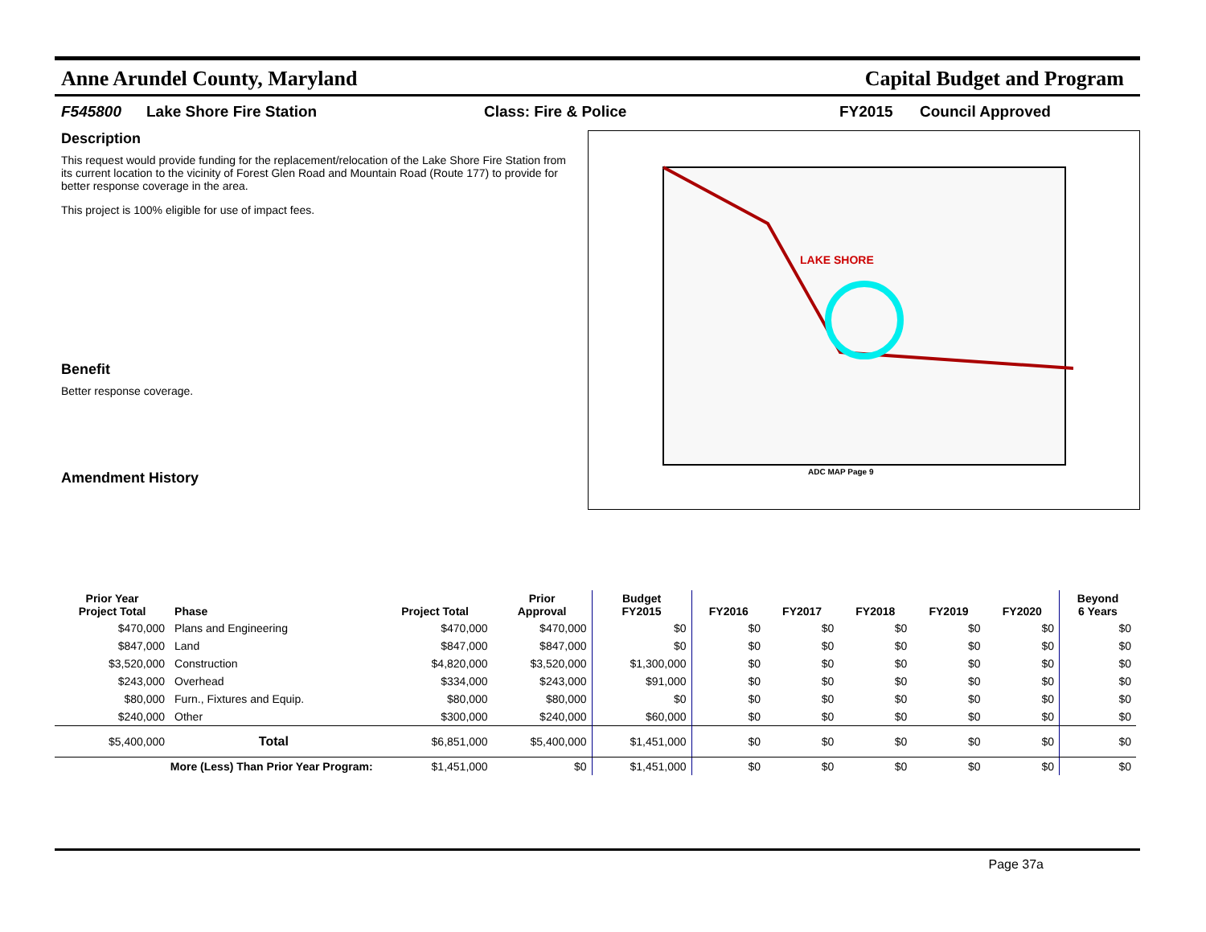Anne Arundel County, Maryland Capital Budget and Program
F545800 Lake Shore Fire Station Class: Fire & Police FY2015 Council Approved
Description
This request would provide funding for the replacement/relocation of the Lake Shore Fire Station from its current location to the vicinity of Forest Glen Road and Mountain Road (Route 177) to provide for better response coverage in the area.
This project is 100% eligible for use of impact fees.
Benefit
Better response coverage.
Amendment History
LAKE SHORE
ADC MAP Page 9
| Prior Year Project Total | Phase | Project Total | Prior Approval | Budget FY2015 | FY2016 | FY2017 | FY2018 | FY2019 | FY2020 | Beyond 6 Years |
| --- | --- | --- | --- | --- | --- | --- | --- | --- | --- | --- |
| $470,000 | Plans and Engineering | $470,000 | $470,000 | $0 | $0 | $0 | $0 | $0 | $0 | $0 |
| $847,000 | Land | $847,000 | $847,000 | $0 | $0 | $0 | $0 | $0 | $0 | $0 |
| $3,520,000 | Construction | $4,820,000 | $3,520,000 | $1,300,000 | $0 | $0 | $0 | $0 | $0 | $0 |
| $243,000 | Overhead | $334,000 | $243,000 | $91,000 | $0 | $0 | $0 | $0 | $0 | $0 |
| $80,000 | Furn., Fixtures and Equip. | $80,000 | $80,000 | $0 | $0 | $0 | $0 | $0 | $0 | $0 |
| $240,000 | Other | $300,000 | $240,000 | $60,000 | $0 | $0 | $0 | $0 | $0 | $0 |
| $5,400,000 | Total | $6,851,000 | $5,400,000 | $1,451,000 | $0 | $0 | $0 | $0 | $0 | $0 |
| More (Less) Than Prior Year Program: | | $1,451,000 | $0 | $1,451,000 | $0 | $0 | $0 | $0 | $0 | $0 |
Page 37a